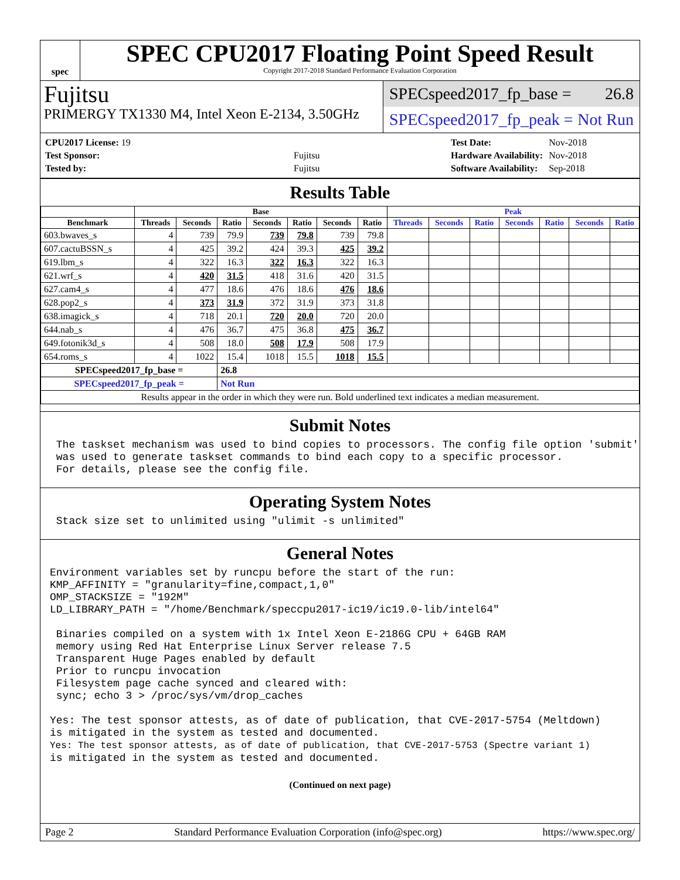spec
SPEC CPU2017 Floating Point Speed Result
Copyright 2017-2018 Standard Performance Evaluation Corporation
Fujitsu
PRIMERGY TX1330 M4, Intel Xeon E-2134, 3.50GHz
SPECspeed2017_fp_base = 26.8
SPECspeed2017_fp_peak = Not Run
| CPU2017 License: 19 | |
| Test Sponsor: | Fujitsu |
| Tested by: | Fujitsu |
| Test Date: | Nov-2018 |
| Hardware Availability: | Nov-2018 |
| Software Availability: | Sep-2018 |
Results Table
| | Base | | | | | | | Peak | | | | | | |
| --- | --- | --- | --- | --- | --- | --- | --- | --- | --- | --- | --- | --- | --- | --- |
| Benchmark | Threads | Seconds | Ratio | Seconds | Ratio | Seconds | Ratio | Threads | Seconds | Ratio | Seconds | Ratio | Seconds | Ratio |
| 603.bwaves_s | 4 | 739 | 79.9 | 739 | 79.8 | 739 | 79.8 | | | | | | | |
| 607.cactuBSSN_s | 4 | 425 | 39.2 | 424 | 39.3 | 425 | 39.2 | | | | | | | |
| 619.lbm_s | 4 | 322 | 16.3 | 322 | 16.3 | 322 | 16.3 | | | | | | | |
| 621.wrf_s | 4 | 420 | 31.5 | 418 | 31.6 | 420 | 31.5 | | | | | | | |
| 627.cam4_s | 4 | 477 | 18.6 | 476 | 18.6 | 476 | 18.6 | | | | | | | |
| 628.pop2_s | 4 | 373 | 31.9 | 372 | 31.9 | 373 | 31.8 | | | | | | | |
| 638.imagick_s | 4 | 718 | 20.1 | 720 | 20.0 | 720 | 20.0 | | | | | | | |
| 644.nab_s | 4 | 476 | 36.7 | 475 | 36.8 | 475 | 36.7 | | | | | | | |
| 649.fotonik3d_s | 4 | 508 | 18.0 | 508 | 17.9 | 508 | 17.9 | | | | | | | |
| 654.roms_s | 4 | 1022 | 15.4 | 1018 | 15.5 | 1018 | 15.5 | | | | | | | |
| SPECspeed2017_fp_base = | | | 26.8 | | | | | | | | | | | |
| SPECspeed2017_fp_peak = | | | Not Run | | | | | | | | | | | |
| Results appear in the order in which they were run. Bold underlined text indicates a median measurement. | | | | | | | | | | | | | | |
Submit Notes
 The taskset mechanism was used to bind copies to processors. The config file option 'submit'
 was used to generate taskset commands to bind each copy to a specific processor.
 For details, please see the config file.
Operating System Notes
 Stack size set to unlimited using "ulimit -s unlimited"
General Notes
Environment variables set by runcpu before the start of the run:
KMP_AFFINITY = "granularity=fine,compact,1,0"
OMP_STACKSIZE = "192M"
LD_LIBRARY_PATH = "/home/Benchmark/speccpu2017-ic19/ic19.0-lib/intel64"

 Binaries compiled on a system with 1x Intel Xeon E-2186G CPU + 64GB RAM
 memory using Red Hat Enterprise Linux Server release 7.5
 Transparent Huge Pages enabled by default
 Prior to runcpu invocation
 Filesystem page cache synced and cleared with:
 sync; echo 3 > /proc/sys/vm/drop_caches

Yes: The test sponsor attests, as of date of publication, that CVE-2017-5754 (Meltdown)
is mitigated in the system as tested and documented.
Yes: The test sponsor attests, as of date of publication, that CVE-2017-5753 (Spectre variant 1)
is mitigated in the system as tested and documented.
(Continued on next page)
Page 2 Standard Performance Evaluation Corporation (info@spec.org) https://www.spec.org/